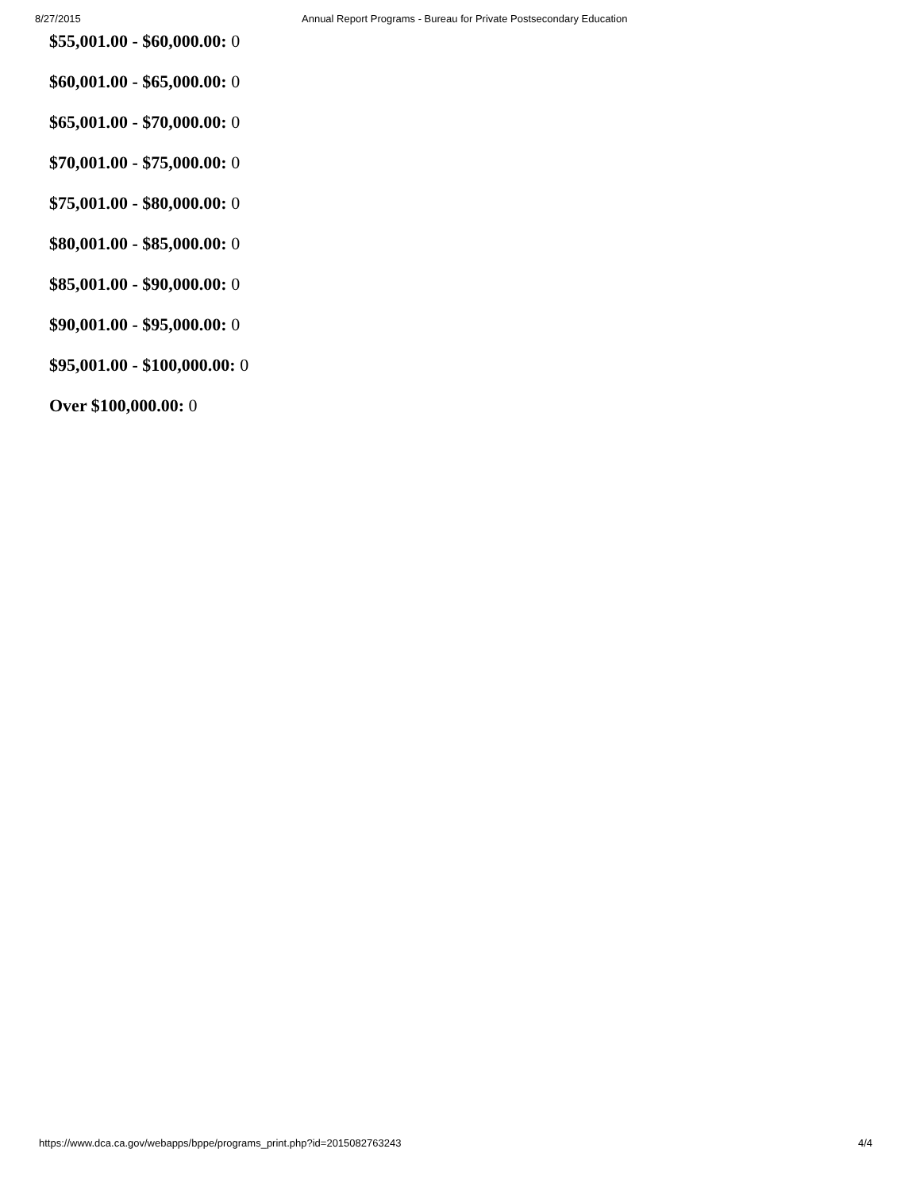8/27/2015 Annual Report Programs - Bureau for Private Postsecondary Education
$55,001.00 - $60,000.00: 0
$60,001.00 - $65,000.00: 0
$65,001.00 - $70,000.00: 0
$70,001.00 - $75,000.00: 0
$75,001.00 - $80,000.00: 0
$80,001.00 - $85,000.00: 0
$85,001.00 - $90,000.00: 0
$90,001.00 - $95,000.00: 0
$95,001.00 - $100,000.00: 0
Over $100,000.00: 0
https://www.dca.ca.gov/webapps/bppe/programs_print.php?id=2015082763243 4/4